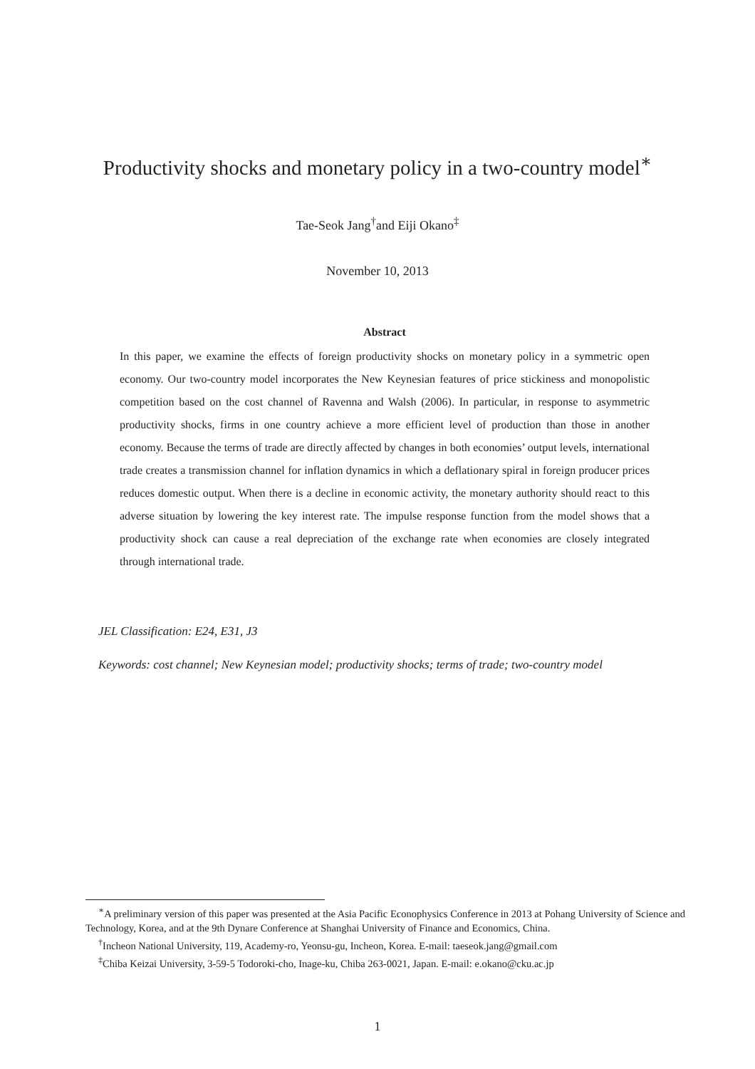Productivity shocks and monetary policy in a two-country model<sup>∗</sup>
Tae-Seok Jang<sup>†</sup>and Eiji Okano<sup>‡</sup>
November 10, 2013
Abstract
In this paper, we examine the effects of foreign productivity shocks on monetary policy in a symmetric open economy. Our two-country model incorporates the New Keynesian features of price stickiness and monopolistic competition based on the cost channel of Ravenna and Walsh (2006). In particular, in response to asymmetric productivity shocks, firms in one country achieve a more efficient level of production than those in another economy. Because the terms of trade are directly affected by changes in both economies’ output levels, international trade creates a transmission channel for inflation dynamics in which a deflationary spiral in foreign producer prices reduces domestic output. When there is a decline in economic activity, the monetary authority should react to this adverse situation by lowering the key interest rate. The impulse response function from the model shows that a productivity shock can cause a real depreciation of the exchange rate when economies are closely integrated through international trade.
JEL Classification: E24, E31, J3
Keywords: cost channel; New Keynesian model; productivity shocks; terms of trade; two-country model
<sup>∗</sup>A preliminary version of this paper was presented at the Asia Pacific Econophysics Conference in 2013 at Pohang University of Science and Technology, Korea, and at the 9th Dynare Conference at Shanghai University of Finance and Economics, China.
<sup>†</sup> Incheon National University, 119, Academy-ro, Yeonsu-gu, Incheon, Korea. E-mail: taeseok.jang@gmail.com
<sup>‡</sup> Chiba Keizai University, 3-59-5 Todoroki-cho, Inage-ku, Chiba 263-0021, Japan. E-mail: e.okano@cku.ac.jp
1